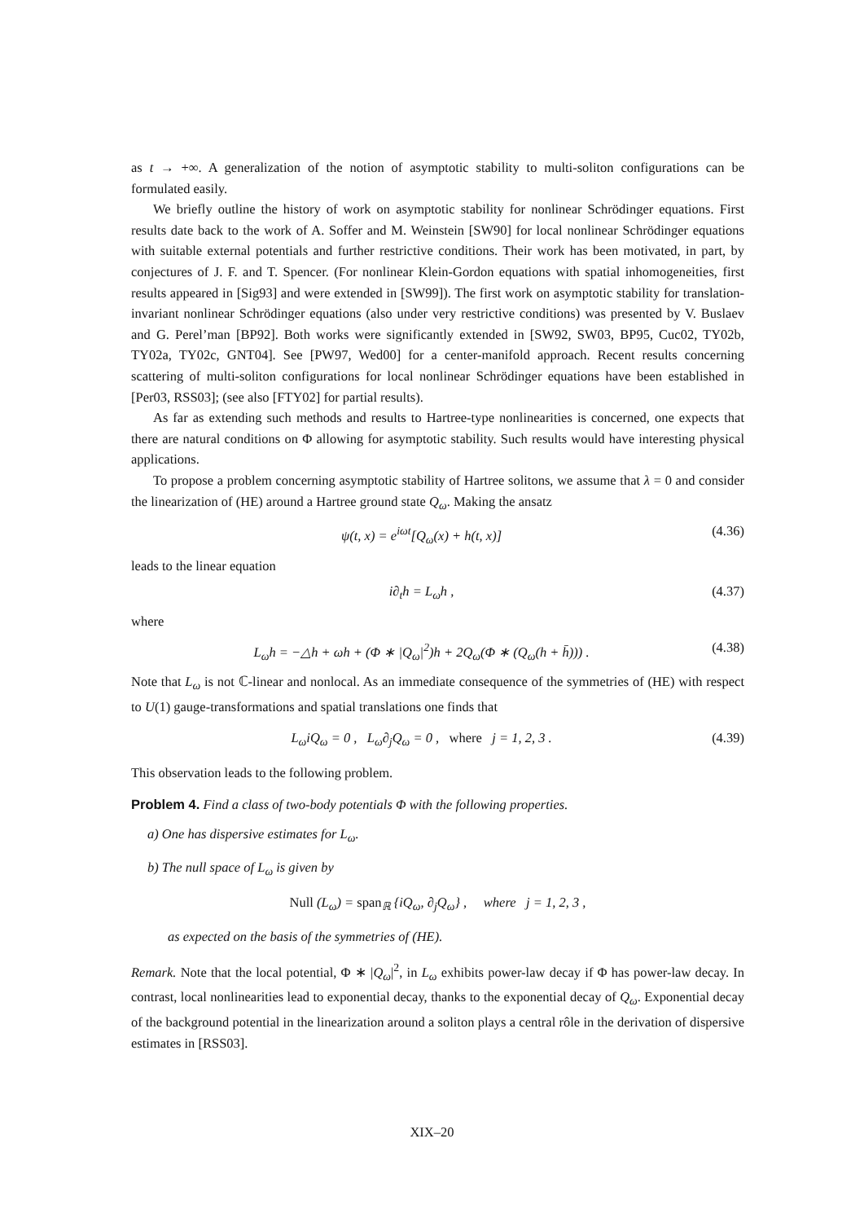as t → +∞. A generalization of the notion of asymptotic stability to multi-soliton configurations can be formulated easily.
We briefly outline the history of work on asymptotic stability for nonlinear Schrödinger equations. First results date back to the work of A. Soffer and M. Weinstein [SW90] for local nonlinear Schrödinger equations with suitable external potentials and further restrictive conditions. Their work has been motivated, in part, by conjectures of J. F. and T. Spencer. (For nonlinear Klein-Gordon equations with spatial inhomogeneities, first results appeared in [Sig93] and were extended in [SW99]). The first work on asymptotic stability for translation-invariant nonlinear Schrödinger equations (also under very restrictive conditions) was presented by V. Buslaev and G. Perel’man [BP92]. Both works were significantly extended in [SW92, SW03, BP95, Cuc02, TY02b, TY02a, TY02c, GNT04]. See [PW97, Wed00] for a center-manifold approach. Recent results concerning scattering of multi-soliton configurations for local nonlinear Schrödinger equations have been established in [Per03, RSS03]; (see also [FTY02] for partial results).
As far as extending such methods and results to Hartree-type nonlinearities is concerned, one expects that there are natural conditions on Φ allowing for asymptotic stability. Such results would have interesting physical applications.
To propose a problem concerning asymptotic stability of Hartree solitons, we assume that λ = 0 and consider the linearization of (HE) around a Hartree ground state Q<sub>ω</sub>. Making the ansatz
ψ(t, x) = e<sup>iωt</sup>[Q<sub>ω</sub>(x) + h(t, x)] (4.36)
leads to the linear equation
i∂<sub>t</sub>h = L<sub>ω</sub>h , (4.37)
where
L<sub>ω</sub>h = −△h + ωh + (Φ ∗ |Q<sub>ω</sub>|<sup>2</sup>)h + 2Q<sub>ω</sub>(Φ ∗ (Q<sub>ω</sub>(h + h̄))) . (4.38)
Note that L<sub>ω</sub> is not ℂ-linear and nonlocal. As an immediate consequence of the symmetries of (HE) with respect to U(1) gauge-transformations and spatial translations one finds that
L<sub>ω</sub>iQ<sub>ω</sub> = 0 , L<sub>ω</sub>∂<sub>j</sub>Q<sub>ω</sub> = 0 , where j = 1, 2, 3 . (4.39)
This observation leads to the following problem.
Problem 4. Find a class of two-body potentials Φ with the following properties.
a) One has dispersive estimates for L<sub>ω</sub>.
b) The null space of L<sub>ω</sub> is given by
Null (L<sub>ω</sub>) = span<sub>ℝ</sub> {iQ<sub>ω</sub>, ∂<sub>j</sub>Q<sub>ω</sub>} , where j = 1, 2, 3 ,
as expected on the basis of the symmetries of (HE).
Remark. Note that the local potential, Φ ∗ |Q<sub>ω</sub>|<sup>2</sup>, in L<sub>ω</sub> exhibits power-law decay if Φ has power-law decay. In contrast, local nonlinearities lead to exponential decay, thanks to the exponential decay of Q<sub>ω</sub>. Exponential decay of the background potential in the linearization around a soliton plays a central rôle in the derivation of dispersive estimates in [RSS03].
XIX–20